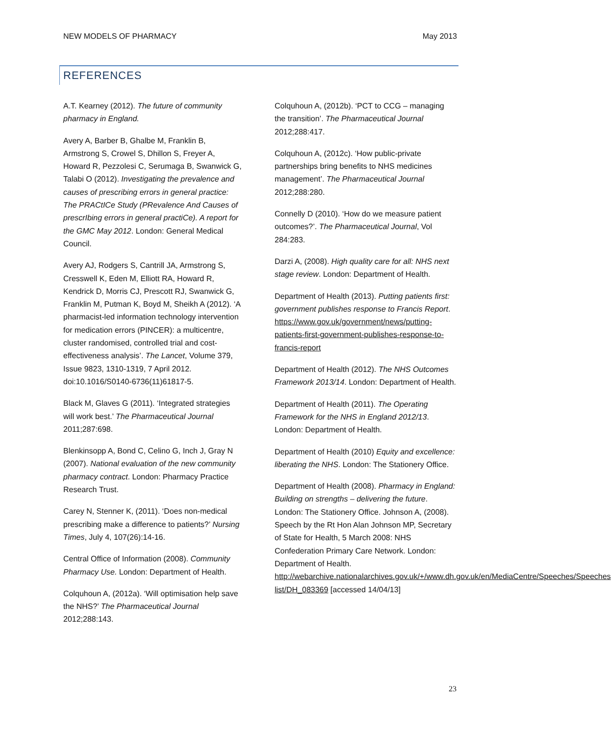NEW MODELS OF PHARMACY May 2013
REFERENCES
A.T. Kearney (2012). The future of community pharmacy in England.
Avery A, Barber B, Ghalbe M, Franklin B, Armstrong S, Crowel S, Dhillon S, Freyer A, Howard R, Pezzolesi C, Serumaga B, Swanwick G, Talabi O (2012). Investigating the prevalence and causes of prescribing errors in general practice: The PRACtICe Study (PRevalence And Causes of prescrIbing errors in general practiCe). A report for the GMC May 2012. London: General Medical Council.
Avery AJ, Rodgers S, Cantrill JA, Armstrong S, Cresswell K, Eden M, Elliott RA, Howard R, Kendrick D, Morris CJ, Prescott RJ, Swanwick G, Franklin M, Putman K, Boyd M, Sheikh A (2012). ‘A pharmacist-led information technology intervention for medication errors (PINCER): a multicentre, cluster randomised, controlled trial and cost-effectiveness analysis’. The Lancet, Volume 379, Issue 9823, 1310-1319, 7 April 2012. doi:10.1016/S0140-6736(11)61817-5.
Black M, Glaves G (2011). ‘Integrated strategies will work best.’ The Pharmaceutical Journal 2011;287:698.
Blenkinsopp A, Bond C, Celino G, Inch J, Gray N (2007). National evaluation of the new community pharmacy contract. London: Pharmacy Practice Research Trust.
Carey N, Stenner K, (2011). ‘Does non-medical prescribing make a difference to patients?’ Nursing Times, July 4, 107(26):14-16.
Central Office of Information (2008). Community Pharmacy Use. London: Department of Health.
Colquhoun A, (2012a). ‘Will optimisation help save the NHS?’ The Pharmaceutical Journal 2012;288:143.
Colquhoun A, (2012b). ‘PCT to CCG – managing the transition’. The Pharmaceutical Journal 2012;288:417.
Colquhoun A, (2012c). ‘How public-private partnerships bring benefits to NHS medicines management’. The Pharmaceutical Journal 2012;288:280.
Connelly D (2010). ‘How do we measure patient outcomes?’. The Pharmaceutical Journal, Vol 284:283.
Darzi A, (2008). High quality care for all: NHS next stage review. London: Department of Health.
Department of Health (2013). Putting patients first: government publishes response to Francis Report. https://www.gov.uk/government/news/putting-patients-first-government-publishes-response-to-francis-report
Department of Health (2012). The NHS Outcomes Framework 2013/14. London: Department of Health.
Department of Health (2011). The Operating Framework for the NHS in England 2012/13. London: Department of Health.
Department of Health (2010) Equity and excellence: liberating the NHS. London: The Stationery Office.
Department of Health (2008). Pharmacy in England: Building on strengths – delivering the future. London: The Stationery Office. Johnson A, (2008). Speech by the Rt Hon Alan Johnson MP, Secretary of State for Health, 5 March 2008: NHS Confederation Primary Care Network. London: Department of Health. http://webarchive.nationalarchives.gov.uk/+/www.dh.gov.uk/en/MediaCentre/Speeches/Speeches​list/DH_083369 [accessed 14/04/13]
23